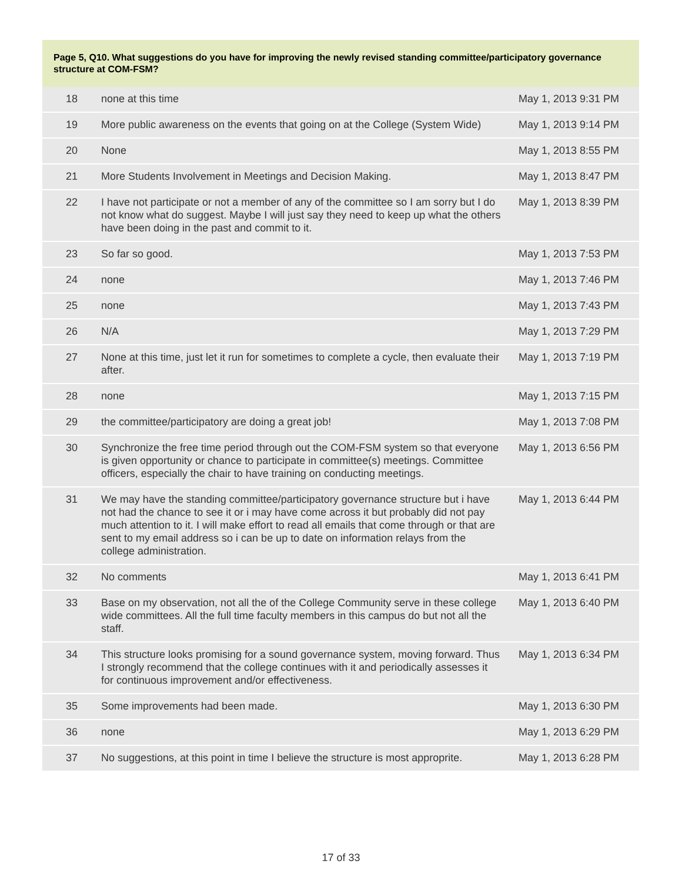Page 5, Q10. What suggestions do you have for improving the newly revised standing committee/participatory governance structure at COM-FSM?
| 18 | none at this time | May 1, 2013 9:31 PM |
| 19 | More public awareness on the events that going on at the College (System Wide) | May 1, 2013 9:14 PM |
| 20 | None | May 1, 2013 8:55 PM |
| 21 | More Students Involvement in Meetings and Decision Making. | May 1, 2013 8:47 PM |
| 22 | I have not participate or not a member of any of the committee so I am sorry but I do not know what do suggest. Maybe I will just say they need to keep up what the others have been doing in the past and commit to it. | May 1, 2013 8:39 PM |
| 23 | So far so good. | May 1, 2013 7:53 PM |
| 24 | none | May 1, 2013 7:46 PM |
| 25 | none | May 1, 2013 7:43 PM |
| 26 | N/A | May 1, 2013 7:29 PM |
| 27 | None at this time, just let it run for sometimes to complete a cycle, then evaluate their after. | May 1, 2013 7:19 PM |
| 28 | none | May 1, 2013 7:15 PM |
| 29 | the committee/participatory are doing a great job! | May 1, 2013 7:08 PM |
| 30 | Synchronize the free time period through out the COM-FSM system so that everyone is given opportunity or chance to participate in committee(s) meetings. Committee officers, especially the chair to have training on conducting meetings. | May 1, 2013 6:56 PM |
| 31 | We may have the standing committee/participatory governance structure but i have not had the chance to see it or i may have come across it but probably did not pay much attention to it. I will make effort to read all emails that come through or that are sent to my email address so i can be up to date on information relays from the college administration. | May 1, 2013 6:44 PM |
| 32 | No comments | May 1, 2013 6:41 PM |
| 33 | Base on my observation, not all the of the College Community serve in these college wide committees. All the full time faculty members in this campus do but not all the staff. | May 1, 2013 6:40 PM |
| 34 | This structure looks promising for a sound governance system, moving forward. Thus I strongly recommend that the college continues with it and periodically assesses it for continuous improvement and/or effectiveness. | May 1, 2013 6:34 PM |
| 35 | Some improvements had been made. | May 1, 2013 6:30 PM |
| 36 | none | May 1, 2013 6:29 PM |
| 37 | No suggestions, at this point in time I believe the structure is most approprite. | May 1, 2013 6:28 PM |
17 of 33